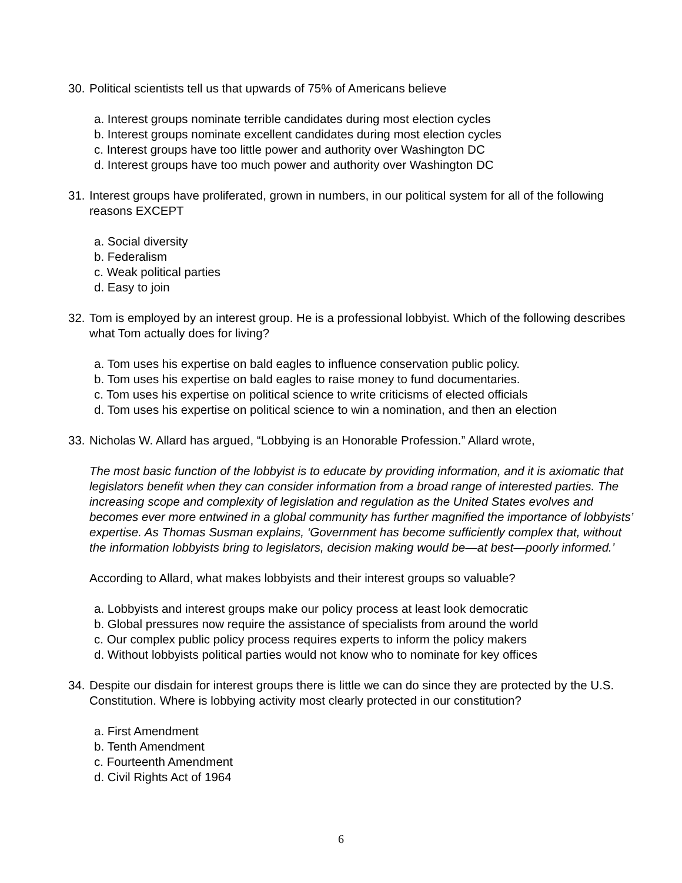30.
Political scientists tell us that upwards of 75% of Americans believe
a. Interest groups nominate terrible candidates during most election cycles
b. Interest groups nominate excellent candidates during most election cycles
c. Interest groups have too little power and authority over Washington DC
d. Interest groups have too much power and authority over Washington DC
31.
Interest groups have proliferated, grown in numbers, in our political system for all of the following reasons EXCEPT
a. Social diversity
b. Federalism
c. Weak political parties
d. Easy to join
32.
Tom is employed by an interest group. He is a professional lobbyist. Which of the following describes what Tom actually does for living?
a. Tom uses his expertise on bald eagles to influence conservation public policy.
b. Tom uses his expertise on bald eagles to raise money to fund documentaries.
c. Tom uses his expertise on political science to write criticisms of elected officials
d. Tom uses his expertise on political science to win a nomination, and then an election
33.
Nicholas W. Allard has argued, “Lobbying is an Honorable Profession.” Allard wrote,
The most basic function of the lobbyist is to educate by providing information, and it is axiomatic that legislators benefit when they can consider information from a broad range of interested parties. The increasing scope and complexity of legislation and regulation as the United States evolves and becomes ever more entwined in a global community has further magnified the importance of lobbyists’ expertise. As Thomas Susman explains, ‘Government has become sufficiently complex that, without the information lobbyists bring to legislators, decision making would be—at best—poorly informed.’
According to Allard, what makes lobbyists and their interest groups so valuable?
a. Lobbyists and interest groups make our policy process at least look democratic
b. Global pressures now require the assistance of specialists from around the world
c. Our complex public policy process requires experts to inform the policy makers
d. Without lobbyists political parties would not know who to nominate for key offices
34.
Despite our disdain for interest groups there is little we can do since they are protected by the U.S. Constitution. Where is lobbying activity most clearly protected in our constitution?
a. First Amendment
b. Tenth Amendment
c. Fourteenth Amendment
d. Civil Rights Act of 1964
6